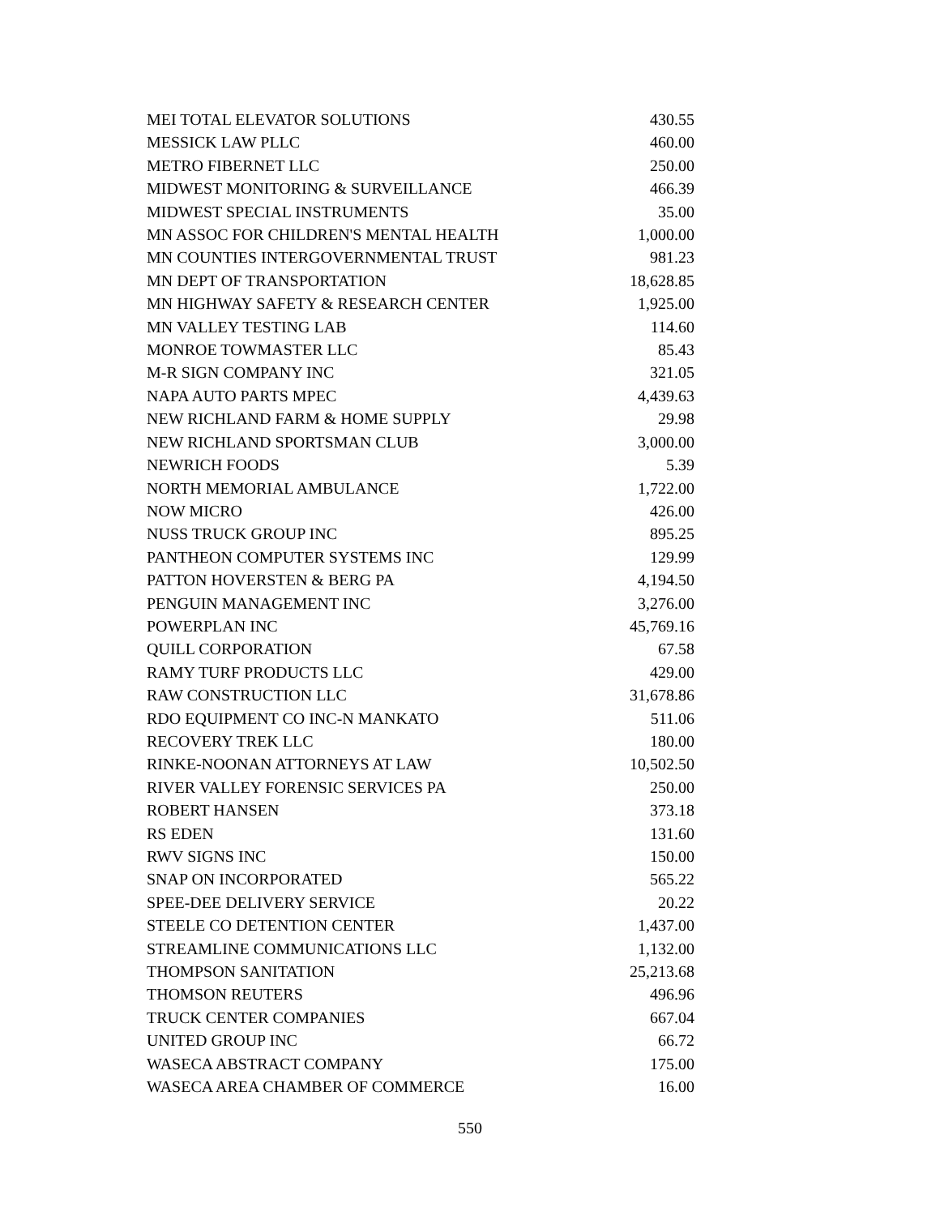| MEI TOTAL ELEVATOR SOLUTIONS | 430.55 |
| MESSICK LAW PLLC | 460.00 |
| METRO FIBERNET LLC | 250.00 |
| MIDWEST MONITORING & SURVEILLANCE | 466.39 |
| MIDWEST SPECIAL INSTRUMENTS | 35.00 |
| MN ASSOC FOR CHILDREN'S MENTAL HEALTH | 1,000.00 |
| MN COUNTIES INTERGOVERNMENTAL TRUST | 981.23 |
| MN DEPT OF TRANSPORTATION | 18,628.85 |
| MN HIGHWAY SAFETY & RESEARCH CENTER | 1,925.00 |
| MN VALLEY TESTING LAB | 114.60 |
| MONROE TOWMASTER LLC | 85.43 |
| M-R SIGN COMPANY INC | 321.05 |
| NAPA AUTO PARTS MPEC | 4,439.63 |
| NEW RICHLAND FARM & HOME SUPPLY | 29.98 |
| NEW RICHLAND SPORTSMAN CLUB | 3,000.00 |
| NEWRICH FOODS | 5.39 |
| NORTH MEMORIAL AMBULANCE | 1,722.00 |
| NOW MICRO | 426.00 |
| NUSS TRUCK GROUP INC | 895.25 |
| PANTHEON COMPUTER SYSTEMS INC | 129.99 |
| PATTON HOVERSTEN & BERG PA | 4,194.50 |
| PENGUIN MANAGEMENT INC | 3,276.00 |
| POWERPLAN INC | 45,769.16 |
| QUILL CORPORATION | 67.58 |
| RAMY TURF PRODUCTS LLC | 429.00 |
| RAW CONSTRUCTION LLC | 31,678.86 |
| RDO EQUIPMENT CO INC-N MANKATO | 511.06 |
| RECOVERY TREK LLC | 180.00 |
| RINKE-NOONAN ATTORNEYS AT LAW | 10,502.50 |
| RIVER VALLEY FORENSIC SERVICES PA | 250.00 |
| ROBERT HANSEN | 373.18 |
| RS EDEN | 131.60 |
| RWV SIGNS INC | 150.00 |
| SNAP ON INCORPORATED | 565.22 |
| SPEE-DEE DELIVERY SERVICE | 20.22 |
| STEELE CO DETENTION CENTER | 1,437.00 |
| STREAMLINE COMMUNICATIONS LLC | 1,132.00 |
| THOMPSON SANITATION | 25,213.68 |
| THOMSON REUTERS | 496.96 |
| TRUCK CENTER COMPANIES | 667.04 |
| UNITED GROUP INC | 66.72 |
| WASECA ABSTRACT COMPANY | 175.00 |
| WASECA AREA CHAMBER OF COMMERCE | 16.00 |
550